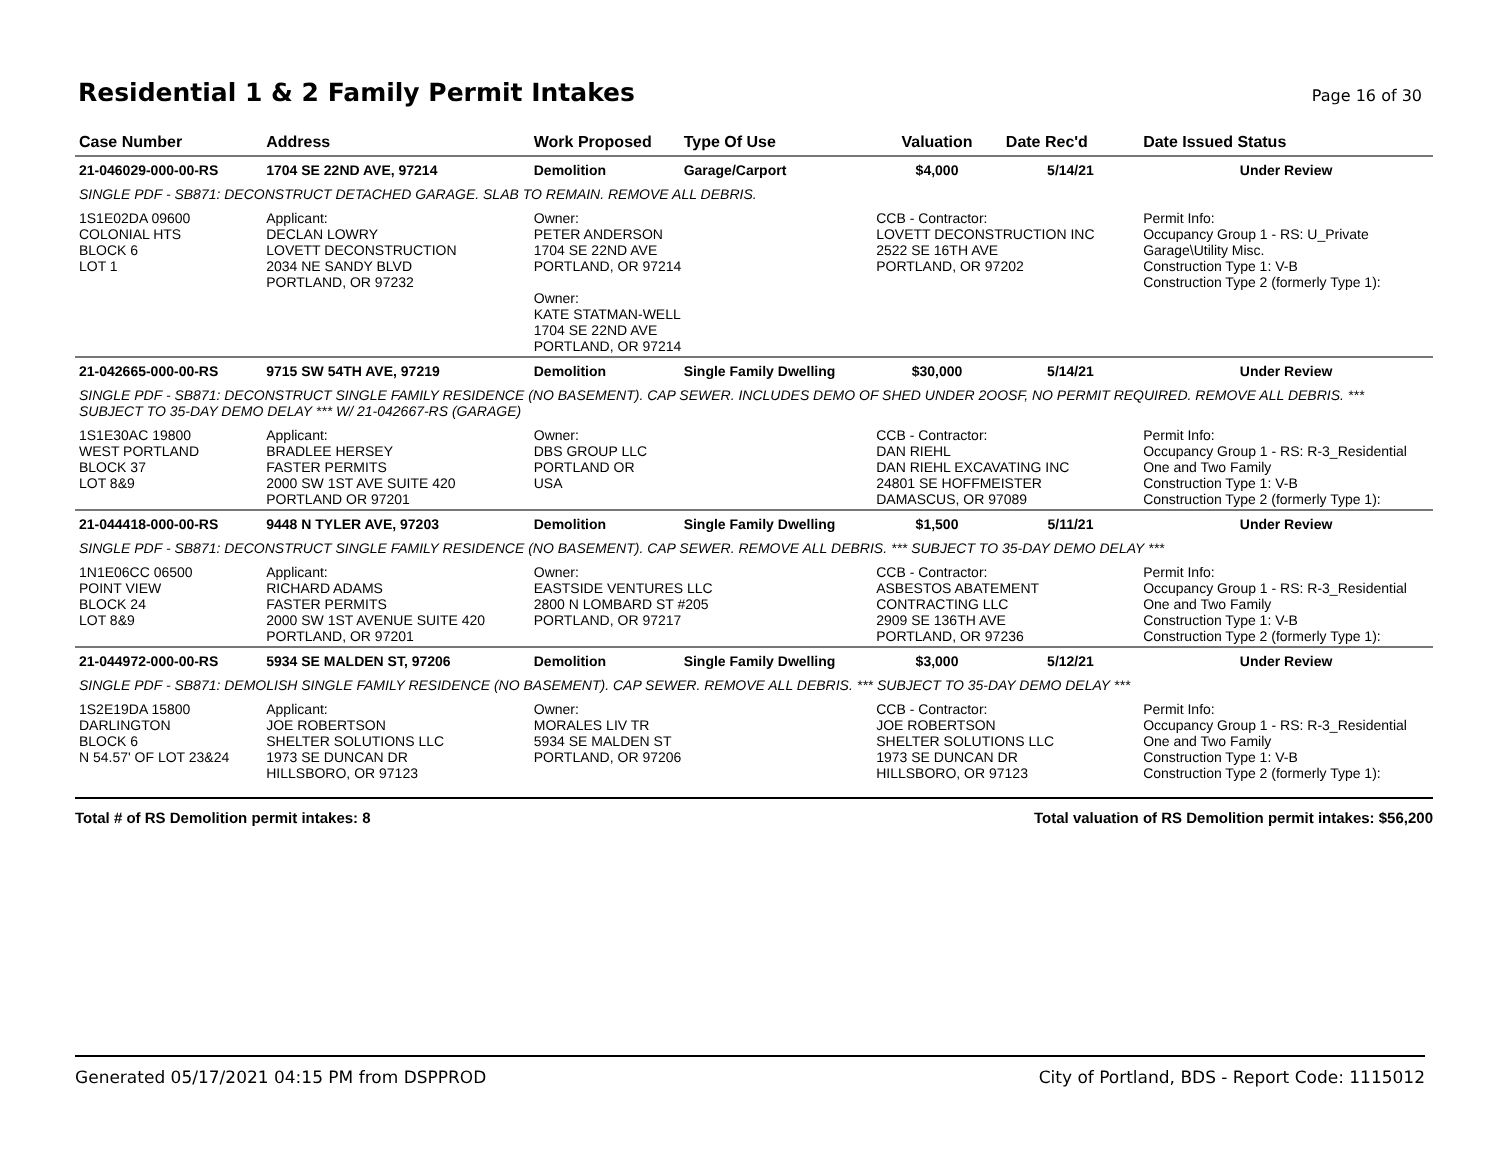Residential 1 & 2 Family Permit Intakes
Page 16 of 30
| Case Number | Address | Work Proposed | Type Of Use | Valuation | Date Rec'd | Date Issued Status |
| --- | --- | --- | --- | --- | --- | --- |
| 21-046029-000-00-RS | 1704 SE 22ND AVE, 97214 | Demolition | Garage/Carport | $4,000 | 5/14/21 | Under Review |
| SINGLE PDF - SB871: DECONSTRUCT DETACHED GARAGE. SLAB TO REMAIN. REMOVE ALL DEBRIS. | | | | | | |
| 1S1E02DA 09600 COLONIAL HTS BLOCK 6 LOT 1 | Applicant: DECLAN LOWRY LOVETT DECONSTRUCTION 2034 NE SANDY BLVD PORTLAND, OR 97232 | Owner: PETER ANDERSON 1704 SE 22ND AVE PORTLAND, OR 97214 Owner: KATE STATMAN-WELL 1704 SE 22ND AVE PORTLAND, OR 97214 | | CCB - Contractor: LOVETT DECONSTRUCTION INC 2522 SE 16TH AVE PORTLAND, OR 97202 | | Permit Info: Occupancy Group 1 - RS: U_Private Garage\Utility Misc. Construction Type 1: V-B Construction Type 2 (formerly Type 1): |
| 21-042665-000-00-RS | 9715 SW 54TH AVE, 97219 | Demolition | Single Family Dwelling | $30,000 | 5/14/21 | Under Review |
| SINGLE PDF - SB871: DECONSTRUCT SINGLE FAMILY RESIDENCE (NO BASEMENT). CAP SEWER. INCLUDES DEMO OF SHED UNDER 2OOSF, NO PERMIT REQUIRED. REMOVE ALL DEBRIS. *** SUBJECT TO 35-DAY DEMO DELAY *** W/ 21-042667-RS (GARAGE) | | | | | | |
| 1S1E30AC 19800 WEST PORTLAND BLOCK 37 LOT 8&9 | Applicant: BRADLEE HERSEY FASTER PERMITS 2000 SW 1ST AVE SUITE 420 PORTLAND OR 97201 | Owner: DBS GROUP LLC PORTLAND OR USA | | CCB - Contractor: DAN RIEHL DAN RIEHL EXCAVATING INC 24801 SE HOFFMEISTER DAMASCUS, OR 97089 | | Permit Info: Occupancy Group 1 - RS: R-3_Residential One and Two Family Construction Type 1: V-B Construction Type 2 (formerly Type 1): |
| 21-044418-000-00-RS | 9448 N TYLER AVE, 97203 | Demolition | Single Family Dwelling | $1,500 | 5/11/21 | Under Review |
| SINGLE PDF - SB871: DECONSTRUCT SINGLE FAMILY RESIDENCE (NO BASEMENT). CAP SEWER. REMOVE ALL DEBRIS. *** SUBJECT TO 35-DAY DEMO DELAY *** | | | | | | |
| 1N1E06CC 06500 POINT VIEW BLOCK 24 LOT 8&9 | Applicant: RICHARD ADAMS FASTER PERMITS 2000 SW 1ST AVENUE SUITE 420 PORTLAND, OR 97201 | Owner: EASTSIDE VENTURES LLC 2800 N LOMBARD ST #205 PORTLAND, OR 97217 | | CCB - Contractor: ASBESTOS ABATEMENT CONTRACTING LLC 2909 SE 136TH AVE PORTLAND, OR 97236 | | Permit Info: Occupancy Group 1 - RS: R-3_Residential One and Two Family Construction Type 1: V-B Construction Type 2 (formerly Type 1): |
| 21-044972-000-00-RS | 5934 SE MALDEN ST, 97206 | Demolition | Single Family Dwelling | $3,000 | 5/12/21 | Under Review |
| SINGLE PDF - SB871: DEMOLISH SINGLE FAMILY RESIDENCE (NO BASEMENT). CAP SEWER. REMOVE ALL DEBRIS. *** SUBJECT TO 35-DAY DEMO DELAY *** | | | | | | |
| 1S2E19DA 15800 DARLINGTON BLOCK 6 N 54.57' OF LOT 23&24 | Applicant: JOE ROBERTSON SHELTER SOLUTIONS LLC 1973 SE DUNCAN DR HILLSBORO, OR 97123 | Owner: MORALES LIV TR 5934 SE MALDEN ST PORTLAND, OR 97206 | | CCB - Contractor: JOE ROBERTSON SHELTER SOLUTIONS LLC 1973 SE DUNCAN DR HILLSBORO, OR 97123 | | Permit Info: Occupancy Group 1 - RS: R-3_Residential One and Two Family Construction Type 1: V-B Construction Type 2 (formerly Type 1): |
Total # of RS Demolition permit intakes: 8 Total valuation of RS Demolition permit intakes: $56,200
Generated 05/17/2021 04:15 PM from DSPPROD City of Portland, BDS - Report Code: 1115012